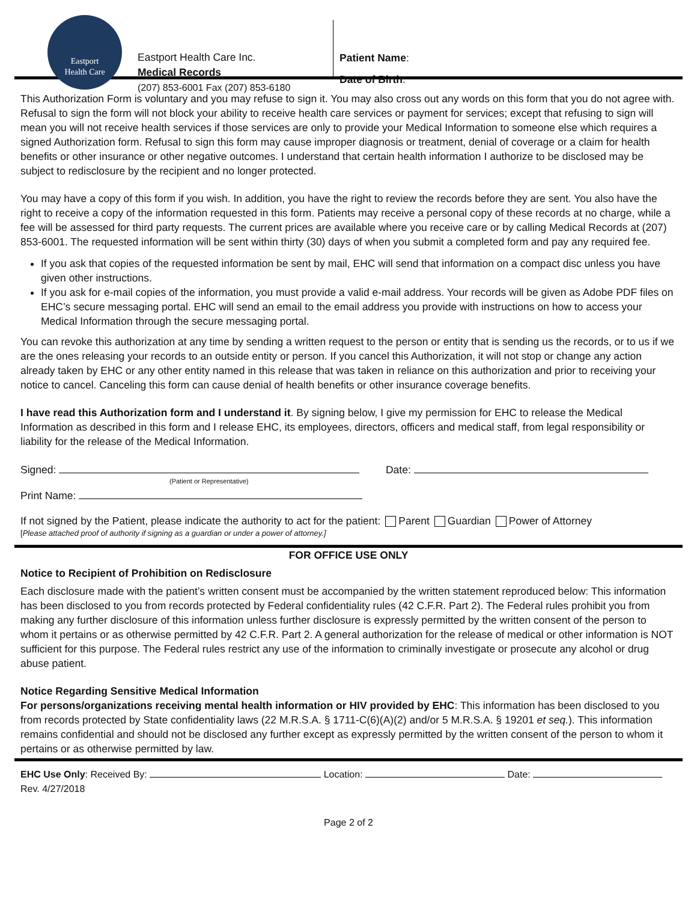Eastport
Health Care
Eastport Health Care Inc.
Medical Records
(207) 853-6001 Fax (207) 853-6180
Patient Name:
Date of Birth:
This Authorization Form is voluntary and you may refuse to sign it. You may also cross out any words on this form that you do not agree with. Refusal to sign the form will not block your ability to receive health care services or payment for services; except that refusing to sign will mean you will not receive health services if those services are only to provide your Medical Information to someone else which requires a signed Authorization form. Refusal to sign this form may cause improper diagnosis or treatment, denial of coverage or a claim for health benefits or other insurance or other negative outcomes. I understand that certain health information I authorize to be disclosed may be subject to redisclosure by the recipient and no longer protected.
You may have a copy of this form if you wish. In addition, you have the right to review the records before they are sent. You also have the right to receive a copy of the information requested in this form. Patients may receive a personal copy of these records at no charge, while a fee will be assessed for third party requests. The current prices are available where you receive care or by calling Medical Records at (207) 853-6001. The requested information will be sent within thirty (30) days of when you submit a completed form and pay any required fee.
If you ask that copies of the requested information be sent by mail, EHC will send that information on a compact disc unless you have given other instructions.
If you ask for e-mail copies of the information, you must provide a valid e-mail address. Your records will be given as Adobe PDF files on EHC’s secure messaging portal. EHC will send an email to the email address you provide with instructions on how to access your Medical Information through the secure messaging portal.
You can revoke this authorization at any time by sending a written request to the person or entity that is sending us the records, or to us if we are the ones releasing your records to an outside entity or person. If you cancel this Authorization, it will not stop or change any action already taken by EHC or any other entity named in this release that was taken in reliance on this authorization and prior to receiving your notice to cancel. Canceling this form can cause denial of health benefits or other insurance coverage benefits.
I have read this Authorization form and I understand it. By signing below, I give my permission for EHC to release the Medical Information as described in this form and I release EHC, its employees, directors, officers and medical staff, from legal responsibility or liability for the release of the Medical Information.
Signed: Date:
(Patient or Representative)
Print Name:
If not signed by the Patient, please indicate the authority to act for the patient: Parent Guardian Power of Attorney
[Please attached proof of authority if signing as a guardian or under a power of attorney.]
FOR OFFICE USE ONLY
Notice to Recipient of Prohibition on Redisclosure
Each disclosure made with the patient’s written consent must be accompanied by the written statement reproduced below: This information has been disclosed to you from records protected by Federal confidentiality rules (42 C.F.R. Part 2). The Federal rules prohibit you from making any further disclosure of this information unless further disclosure is expressly permitted by the written consent of the person to whom it pertains or as otherwise permitted by 42 C.F.R. Part 2. A general authorization for the release of medical or other information is NOT sufficient for this purpose. The Federal rules restrict any use of the information to criminally investigate or prosecute any alcohol or drug abuse patient.
Notice Regarding Sensitive Medical Information
For persons/organizations receiving mental health information or HIV provided by EHC: This information has been disclosed to you from records protected by State confidentiality laws (22 M.R.S.A. § 1711-C(6)(A)(2) and/or 5 M.R.S.A. § 19201 et seq.). This information remains confidential and should not be disclosed any further except as expressly permitted by the written consent of the person to whom it pertains or as otherwise permitted by law.
EHC Use Only: Received By: Location: Date:
Rev. 4/27/2018
Page 2 of 2